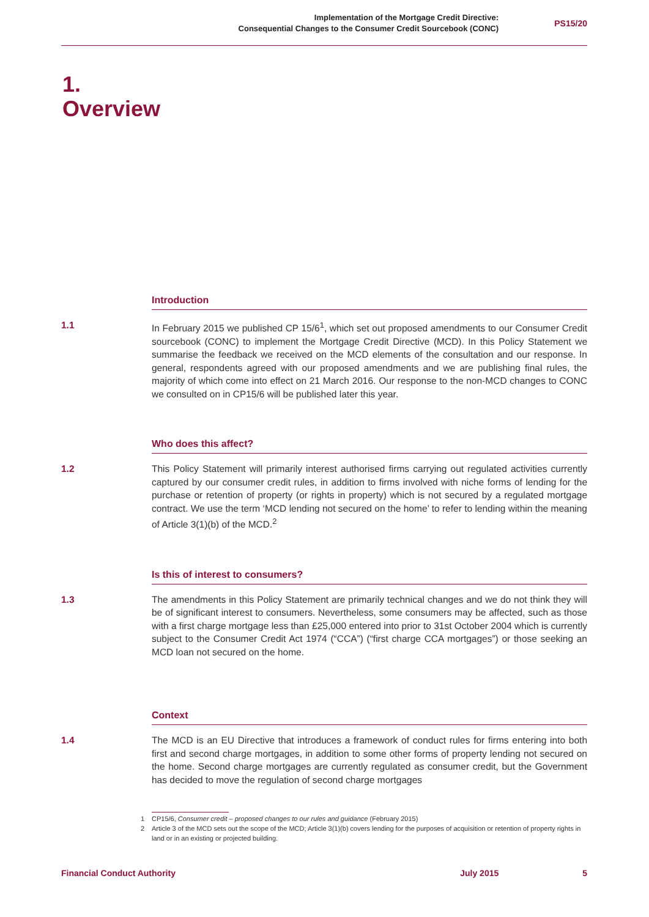Implementation of the Mortgage Credit Directive:
Consequential Changes to the Consumer Credit Sourcebook (CONC)
PS15/20
1.
Overview
Introduction
1.1 In February 2015 we published CP 15/6<sup>1</sup>, which set out proposed amendments to our Consumer Credit sourcebook (CONC) to implement the Mortgage Credit Directive (MCD). In this Policy Statement we summarise the feedback we received on the MCD elements of the consultation and our response. In general, respondents agreed with our proposed amendments and we are publishing final rules, the majority of which come into effect on 21 March 2016. Our response to the non-MCD changes to CONC we consulted on in CP15/6 will be published later this year.
Who does this affect?
1.2 This Policy Statement will primarily interest authorised firms carrying out regulated activities currently captured by our consumer credit rules, in addition to firms involved with niche forms of lending for the purchase or retention of property (or rights in property) which is not secured by a regulated mortgage contract. We use the term ‘MCD lending not secured on the home’ to refer to lending within the meaning of Article 3(1)(b) of the MCD.<sup>2</sup>
Is this of interest to consumers?
1.3 The amendments in this Policy Statement are primarily technical changes and we do not think they will be of significant interest to consumers. Nevertheless, some consumers may be affected, such as those with a first charge mortgage less than £25,000 entered into prior to 31st October 2004 which is currently subject to the Consumer Credit Act 1974 (“CCA”) (“first charge CCA mortgages”) or those seeking an MCD loan not secured on the home.
Context
1.4 The MCD is an EU Directive that introduces a framework of conduct rules for firms entering into both first and second charge mortgages, in addition to some other forms of property lending not secured on the home. Second charge mortgages are currently regulated as consumer credit, but the Government has decided to move the regulation of second charge mortgages
1 CP15/6, Consumer credit – proposed changes to our rules and guidance (February 2015)
2 Article 3 of the MCD sets out the scope of the MCD; Article 3(1)(b) covers lending for the purposes of acquisition or retention of property rights in land or in an existing or projected building.
Financial Conduct Authority July 2015 5